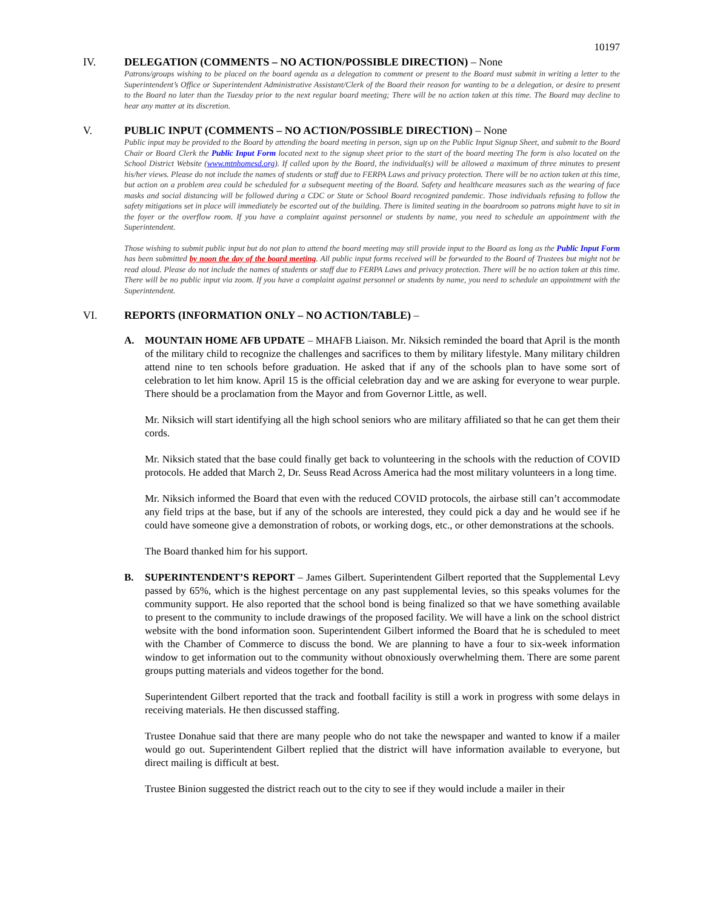10197
IV. DELEGATION (COMMENTS – NO ACTION/POSSIBLE DIRECTION) – None
Patrons/groups wishing to be placed on the board agenda as a delegation to comment or present to the Board must submit in writing a letter to the Superintendent’s Office or Superintendent Administrative Assistant/Clerk of the Board their reason for wanting to be a delegation, or desire to present to the Board no later than the Tuesday prior to the next regular board meeting; There will be no action taken at this time. The Board may decline to hear any matter at its discretion.
V. PUBLIC INPUT (COMMENTS – NO ACTION/POSSIBLE DIRECTION) – None
Public input may be provided to the Board by attending the board meeting in person, sign up on the Public Input Signup Sheet, and submit to the Board Chair or Board Clerk the Public Input Form located next to the signup sheet prior to the start of the board meeting The form is also located on the School District Website (www.mtnhomesd.org). If called upon by the Board, the individual(s) will be allowed a maximum of three minutes to present his/her views. Please do not include the names of students or staff due to FERPA Laws and privacy protection. There will be no action taken at this time, but action on a problem area could be scheduled for a subsequent meeting of the Board. Safety and healthcare measures such as the wearing of face masks and social distancing will be followed during a CDC or State or School Board recognized pandemic. Those individuals refusing to follow the safety mitigations set in place will immediately be escorted out of the building. There is limited seating in the boardroom so patrons might have to sit in the foyer or the overflow room. If you have a complaint against personnel or students by name, you need to schedule an appointment with the Superintendent.
Those wishing to submit public input but do not plan to attend the board meeting may still provide input to the Board as long as the Public Input Form has been submitted by noon the day of the board meeting. All public input forms received will be forwarded to the Board of Trustees but might not be read aloud. Please do not include the names of students or staff due to FERPA Laws and privacy protection. There will be no action taken at this time. There will be no public input via zoom. If you have a complaint against personnel or students by name, you need to schedule an appointment with the Superintendent.
VI. REPORTS (INFORMATION ONLY – NO ACTION/TABLE) –
A. MOUNTAIN HOME AFB UPDATE – MHAFB Liaison. Mr. Niksich reminded the board that April is the month of the military child to recognize the challenges and sacrifices to them by military lifestyle. Many military children attend nine to ten schools before graduation. He asked that if any of the schools plan to have some sort of celebration to let him know. April 15 is the official celebration day and we are asking for everyone to wear purple. There should be a proclamation from the Mayor and from Governor Little, as well.
Mr. Niksich will start identifying all the high school seniors who are military affiliated so that he can get them their cords.
Mr. Niksich stated that the base could finally get back to volunteering in the schools with the reduction of COVID protocols. He added that March 2, Dr. Seuss Read Across America had the most military volunteers in a long time.
Mr. Niksich informed the Board that even with the reduced COVID protocols, the airbase still can’t accommodate any field trips at the base, but if any of the schools are interested, they could pick a day and he would see if he could have someone give a demonstration of robots, or working dogs, etc., or other demonstrations at the schools.
The Board thanked him for his support.
B. SUPERINTENDENT’S REPORT – James Gilbert. Superintendent Gilbert reported that the Supplemental Levy passed by 65%, which is the highest percentage on any past supplemental levies, so this speaks volumes for the community support. He also reported that the school bond is being finalized so that we have something available to present to the community to include drawings of the proposed facility. We will have a link on the school district website with the bond information soon. Superintendent Gilbert informed the Board that he is scheduled to meet with the Chamber of Commerce to discuss the bond. We are planning to have a four to six-week information window to get information out to the community without obnoxiously overwhelming them. There are some parent groups putting materials and videos together for the bond.
Superintendent Gilbert reported that the track and football facility is still a work in progress with some delays in receiving materials. He then discussed staffing.
Trustee Donahue said that there are many people who do not take the newspaper and wanted to know if a mailer would go out. Superintendent Gilbert replied that the district will have information available to everyone, but direct mailing is difficult at best.
Trustee Binion suggested the district reach out to the city to see if they would include a mailer in their